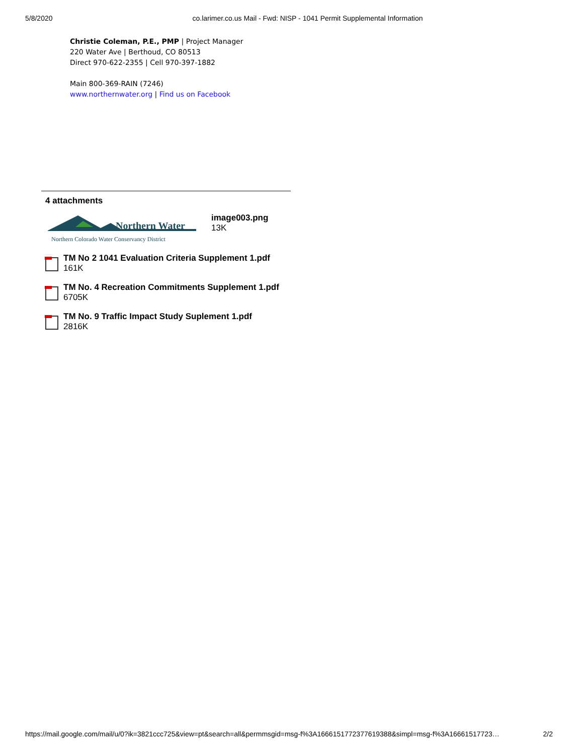5/8/2020 co.larimer.co.us Mail - Fwd: NISP - 1041 Permit Supplemental Information
Christie Coleman, P.E., PMP | Project Manager
220 Water Ave | Berthoud, CO 80513
Direct 970-622-2355 | Cell 970-397-1882
Main 800-369-RAIN (7246)
www.northernwater.org | Find us on Facebook
4 attachments
Northern Water
Northern Colorado Water Conservancy District
image003.png
13K
TM No 2 1041 Evaluation Criteria Supplement 1.pdf
161K
TM No. 4 Recreation Commitments Supplement 1.pdf
6705K
TM No. 9 Traffic Impact Study Suplement 1.pdf
2816K
https://mail.google.com/mail/u/0?ik=3821ccc725&view=pt&search=all&permmsgid=msg-f%3A1666151772377619388&simpl=msg-f%3A16661517723… 2/2